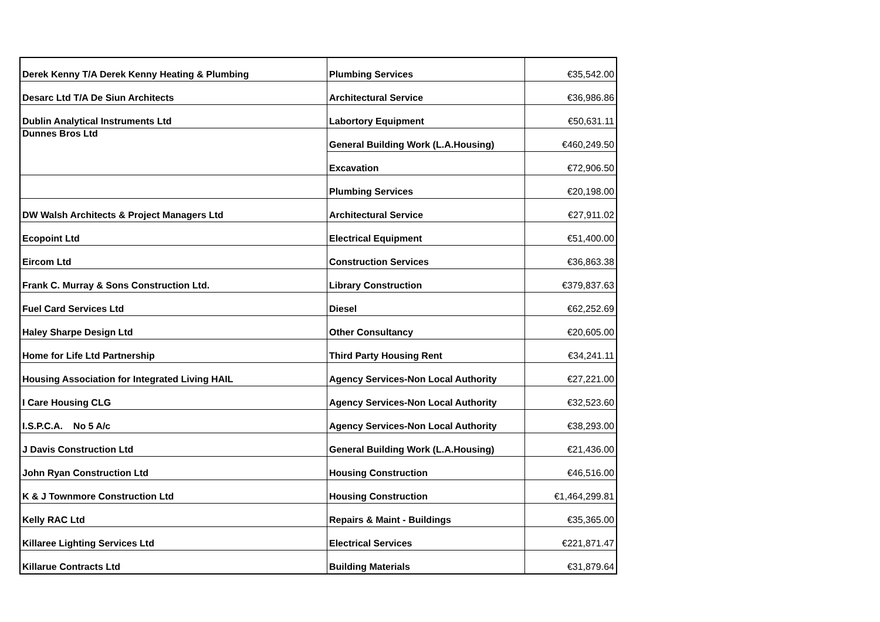| Derek Kenny T/A Derek Kenny Heating & Plumbing | Plumbing Services | €35,542.00 |
| Desarc Ltd T/A De Siun Architects | Architectural Service | €36,986.86 |
| Dublin Analytical Instruments Ltd | Labortory Equipment | €50,631.11 |
| Dunnes Bros Ltd | General Building Work (L.A.Housing) | €460,249.50 |
| | Excavation | €72,906.50 |
| | Plumbing Services | €20,198.00 |
| DW Walsh Architects & Project Managers Ltd | Architectural Service | €27,911.02 |
| Ecopoint Ltd | Electrical Equipment | €51,400.00 |
| Eircom Ltd | Construction Services | €36,863.38 |
| Frank C. Murray & Sons Construction Ltd. | Library Construction | €379,837.63 |
| Fuel Card Services Ltd | Diesel | €62,252.69 |
| Haley Sharpe Design Ltd | Other Consultancy | €20,605.00 |
| Home for Life Ltd Partnership | Third Party Housing Rent | €34,241.11 |
| Housing Association for Integrated Living HAIL | Agency Services-Non Local Authority | €27,221.00 |
| I Care Housing CLG | Agency Services-Non Local Authority | €32,523.60 |
| I.S.P.C.A. No 5 A/c | Agency Services-Non Local Authority | €38,293.00 |
| J Davis Construction Ltd | General Building Work (L.A.Housing) | €21,436.00 |
| John Ryan Construction Ltd | Housing Construction | €46,516.00 |
| K & J Townmore Construction Ltd | Housing Construction | €1,464,299.81 |
| Kelly RAC Ltd | Repairs & Maint - Buildings | €35,365.00 |
| Killaree Lighting Services Ltd | Electrical Services | €221,871.47 |
| Killarue Contracts Ltd | Building Materials | €31,879.64 |